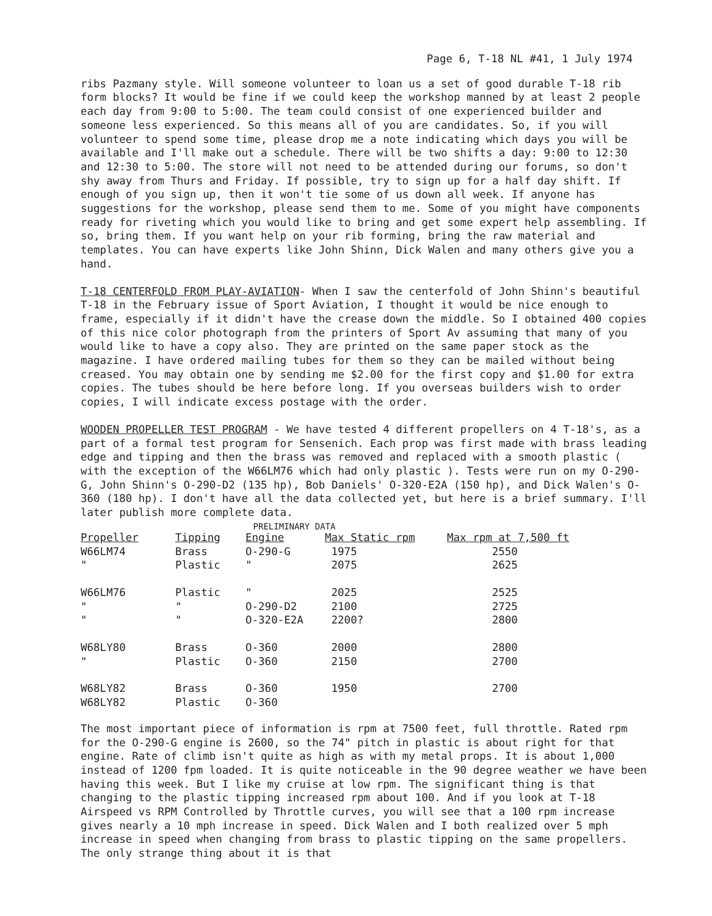Page 6, T-18 NL #41, 1 July 1974
ribs Pazmany style. Will someone volunteer to loan us a set of good durable T-18 rib form blocks? It would be fine if we could keep the workshop manned by at least 2 people each day from 9:00 to 5:00. The team could consist of one experienced builder and someone less experienced. So this means all of you are candidates. So, if you will volunteer to spend some time, please drop me a note indicating which days you will be available and I'll make out a schedule. There will be two shifts a day: 9:00 to 12:30 and 12:30 to 5:00. The store will not need to be attended during our forums, so don't shy away from Thurs and Friday. If possible, try to sign up for a half day shift. If enough of you sign up, then it won't tie some of us down all week. If anyone has suggestions for the workshop, please send them to me. Some of you might have components ready for riveting which you would like to bring and get some expert help assembling. If so, bring them. If you want help on your rib forming, bring the raw material and templates. You can have experts like John Shinn, Dick Walen and many others give you a hand.
T-18 CENTERFOLD FROM PLAY-AVIATION- When I saw the centerfold of John Shinn's beautiful T-18 in the February issue of Sport Aviation, I thought it would be nice enough to frame, especially if it didn't have the crease down the middle. So I obtained 400 copies of this nice color photograph from the printers of Sport Av assuming that many of you would like to have a copy also. They are printed on the same paper stock as the magazine. I have ordered mailing tubes for them so they can be mailed without being creased. You may obtain one by sending me $2.00 for the first copy and $1.00 for extra copies. The tubes should be here before long. If you overseas builders wish to order copies, I will indicate excess postage with the order.
WOODEN PROPELLER TEST PROGRAM - We have tested 4 different propellers on 4 T-18's, as a part of a formal test program for Sensenich. Each prop was first made with brass leading edge and tipping and then the brass was removed and replaced with a smooth plastic ( with the exception of the W66LM76 which had only plastic ). Tests were run on my O-290-G, John Shinn's O-290-D2 (135 hp), Bob Daniels' O-320-E2A (150 hp), and Dick Walen's O-360 (180 hp). I don't have all the data collected yet, but here is a brief summary. I'll later publish more complete data.
PRELIMINARY DATA
| Propeller | Tipping | Engine | Max Static rpm | Max rpm at 7,500 ft |
| --- | --- | --- | --- | --- |
| W66LM74 | Brass | O-290-G | 1975 | 2550 |
| " | Plastic | " | 2075 | 2625 |
| W66LM76 | Plastic | " | 2025 | 2525 |
| " | " | O-290-D2 | 2100 | 2725 |
| " | " | O-320-E2A | 2200? | 2800 |
| W68LY80 | Brass | O-360 | 2000 | 2800 |
| " | Plastic | O-360 | 2150 | 2700 |
| W68LY82 | Brass | O-360 | 1950 | 2700 |
| W68LY82 | Plastic | O-360 | | |
The most important piece of information is rpm at 7500 feet, full throttle. Rated rpm for the O-290-G engine is 2600, so the 74" pitch in plastic is about right for that engine. Rate of climb isn't quite as high as with my metal props. It is about 1,000 instead of 1200 fpm loaded. It is quite noticeable in the 90 degree weather we have been having this week. But I like my cruise at low rpm. The significant thing is that changing to the plastic tipping increased rpm about 100. And if you look at T-18 Airspeed vs RPM Controlled by Throttle curves, you will see that a 100 rpm increase gives nearly a 10 mph increase in speed. Dick Walen and I both realized over 5 mph increase in speed when changing from brass to plastic tipping on the same propellers. The only strange thing about it is that